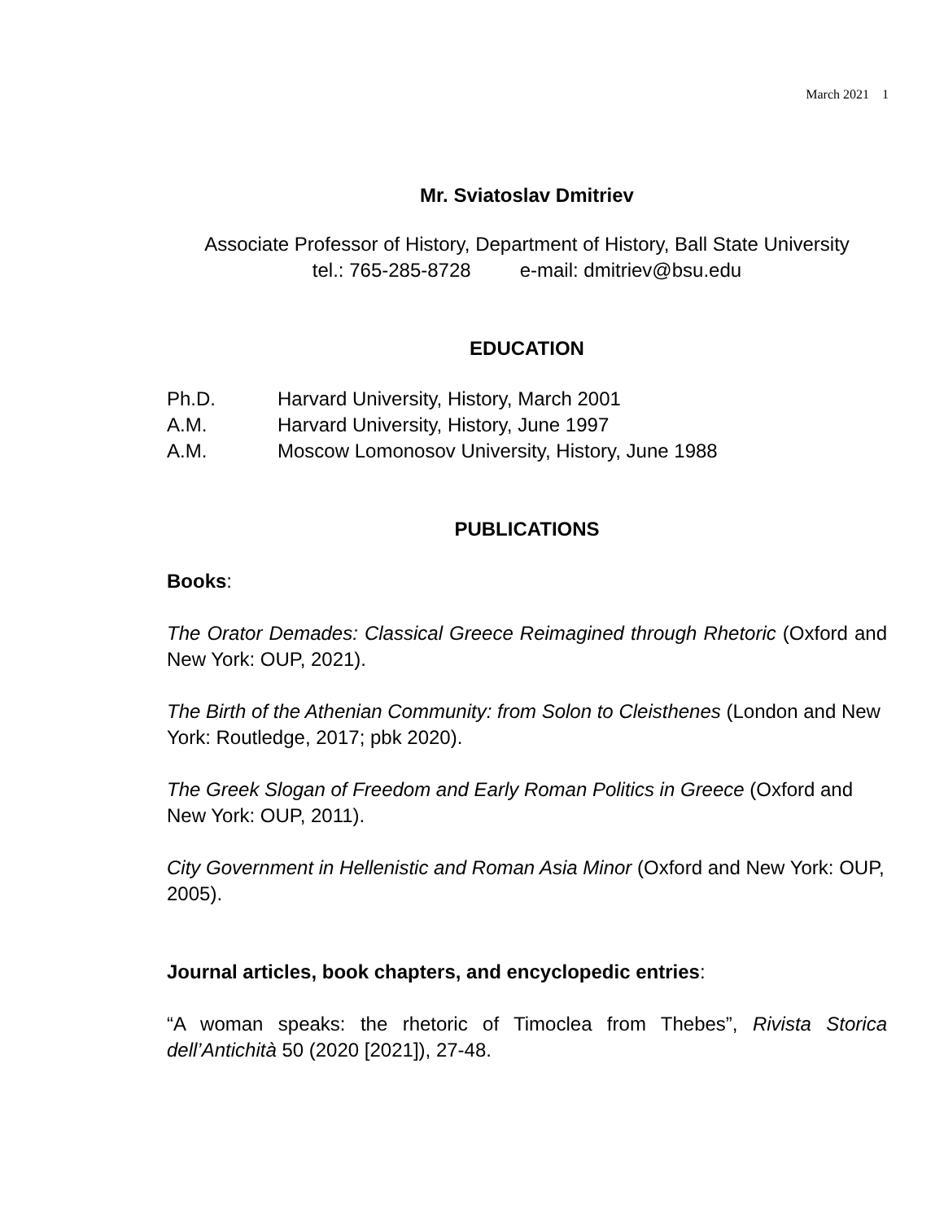March 2021 1
Mr. Sviatoslav Dmitriev
Associate Professor of History, Department of History, Ball State University
tel.: 765-285-8728 e-mail: dmitriev@bsu.edu
EDUCATION
| Ph.D. | Harvard University, History, March 2001 |
| A.M. | Harvard University, History, June 1997 |
| A.M. | Moscow Lomonosov University, History, June 1988 |
PUBLICATIONS
Books:
The Orator Demades: Classical Greece Reimagined through Rhetoric (Oxford and New York: OUP, 2021).
The Birth of the Athenian Community: from Solon to Cleisthenes (London and New York: Routledge, 2017; pbk 2020).
The Greek Slogan of Freedom and Early Roman Politics in Greece (Oxford and New York: OUP, 2011).
City Government in Hellenistic and Roman Asia Minor (Oxford and New York: OUP, 2005).
Journal articles, book chapters, and encyclopedic entries:
“A woman speaks: the rhetoric of Timoclea from Thebes”, Rivista Storica dell’Antichità 50 (2020 [2021]), 27-48.